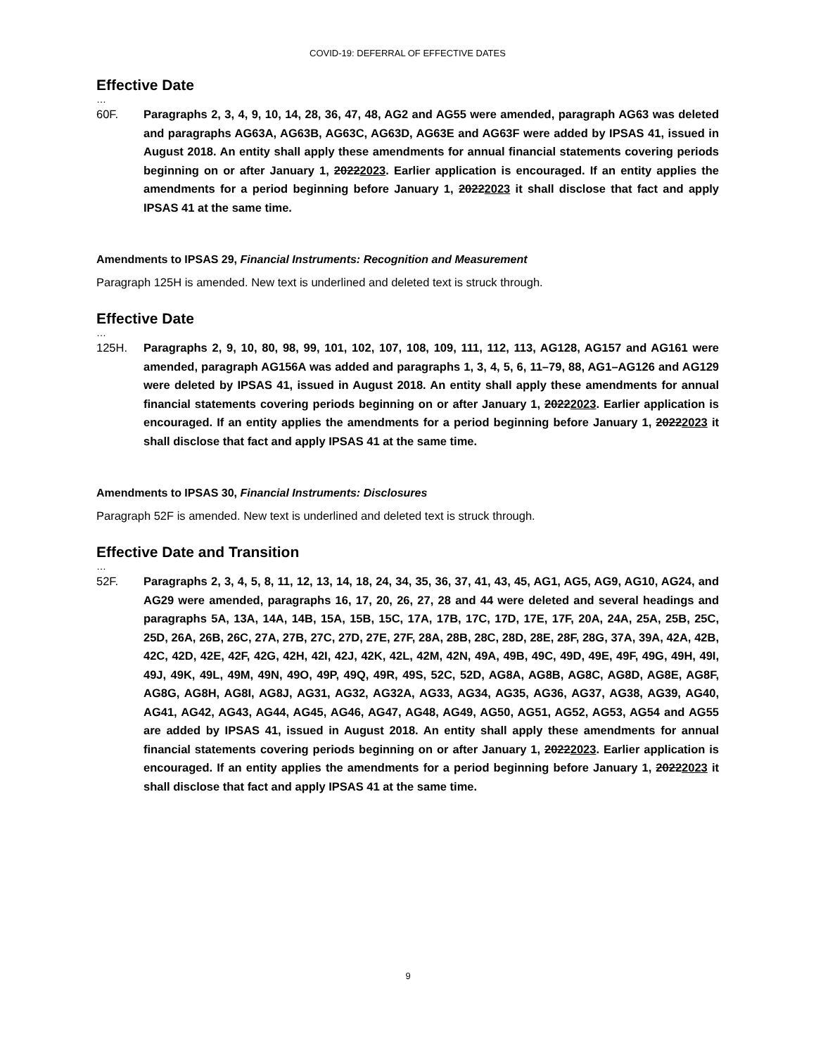COVID-19: DEFERRAL OF EFFECTIVE DATES
Effective Date
…
60F. Paragraphs 2, 3, 4, 9, 10, 14, 28, 36, 47, 48, AG2 and AG55 were amended, paragraph AG63 was deleted and paragraphs AG63A, AG63B, AG63C, AG63D, AG63E and AG63F were added by IPSAS 41, issued in August 2018. An entity shall apply these amendments for annual financial statements covering periods beginning on or after January 1, 20222023. Earlier application is encouraged. If an entity applies the amendments for a period beginning before January 1, 20222023 it shall disclose that fact and apply IPSAS 41 at the same time.
Amendments to IPSAS 29, Financial Instruments: Recognition and Measurement
Paragraph 125H is amended. New text is underlined and deleted text is struck through.
Effective Date
…
125H. Paragraphs 2, 9, 10, 80, 98, 99, 101, 102, 107, 108, 109, 111, 112, 113, AG128, AG157 and AG161 were amended, paragraph AG156A was added and paragraphs 1, 3, 4, 5, 6, 11–79, 88, AG1–AG126 and AG129 were deleted by IPSAS 41, issued in August 2018. An entity shall apply these amendments for annual financial statements covering periods beginning on or after January 1, 20222023. Earlier application is encouraged. If an entity applies the amendments for a period beginning before January 1, 20222023 it shall disclose that fact and apply IPSAS 41 at the same time.
Amendments to IPSAS 30, Financial Instruments: Disclosures
Paragraph 52F is amended. New text is underlined and deleted text is struck through.
Effective Date and Transition
…
52F. Paragraphs 2, 3, 4, 5, 8, 11, 12, 13, 14, 18, 24, 34, 35, 36, 37, 41, 43, 45, AG1, AG5, AG9, AG10, AG24, and AG29 were amended, paragraphs 16, 17, 20, 26, 27, 28 and 44 were deleted and several headings and paragraphs 5A, 13A, 14A, 14B, 15A, 15B, 15C, 17A, 17B, 17C, 17D, 17E, 17F, 20A, 24A, 25A, 25B, 25C, 25D, 26A, 26B, 26C, 27A, 27B, 27C, 27D, 27E, 27F, 28A, 28B, 28C, 28D, 28E, 28F, 28G, 37A, 39A, 42A, 42B, 42C, 42D, 42E, 42F, 42G, 42H, 42I, 42J, 42K, 42L, 42M, 42N, 49A, 49B, 49C, 49D, 49E, 49F, 49G, 49H, 49I, 49J, 49K, 49L, 49M, 49N, 49O, 49P, 49Q, 49R, 49S, 52C, 52D, AG8A, AG8B, AG8C, AG8D, AG8E, AG8F, AG8G, AG8H, AG8I, AG8J, AG31, AG32, AG32A, AG33, AG34, AG35, AG36, AG37, AG38, AG39, AG40, AG41, AG42, AG43, AG44, AG45, AG46, AG47, AG48, AG49, AG50, AG51, AG52, AG53, AG54 and AG55 are added by IPSAS 41, issued in August 2018. An entity shall apply these amendments for annual financial statements covering periods beginning on or after January 1, 20222023. Earlier application is encouraged. If an entity applies the amendments for a period beginning before January 1, 20222023 it shall disclose that fact and apply IPSAS 41 at the same time.
9